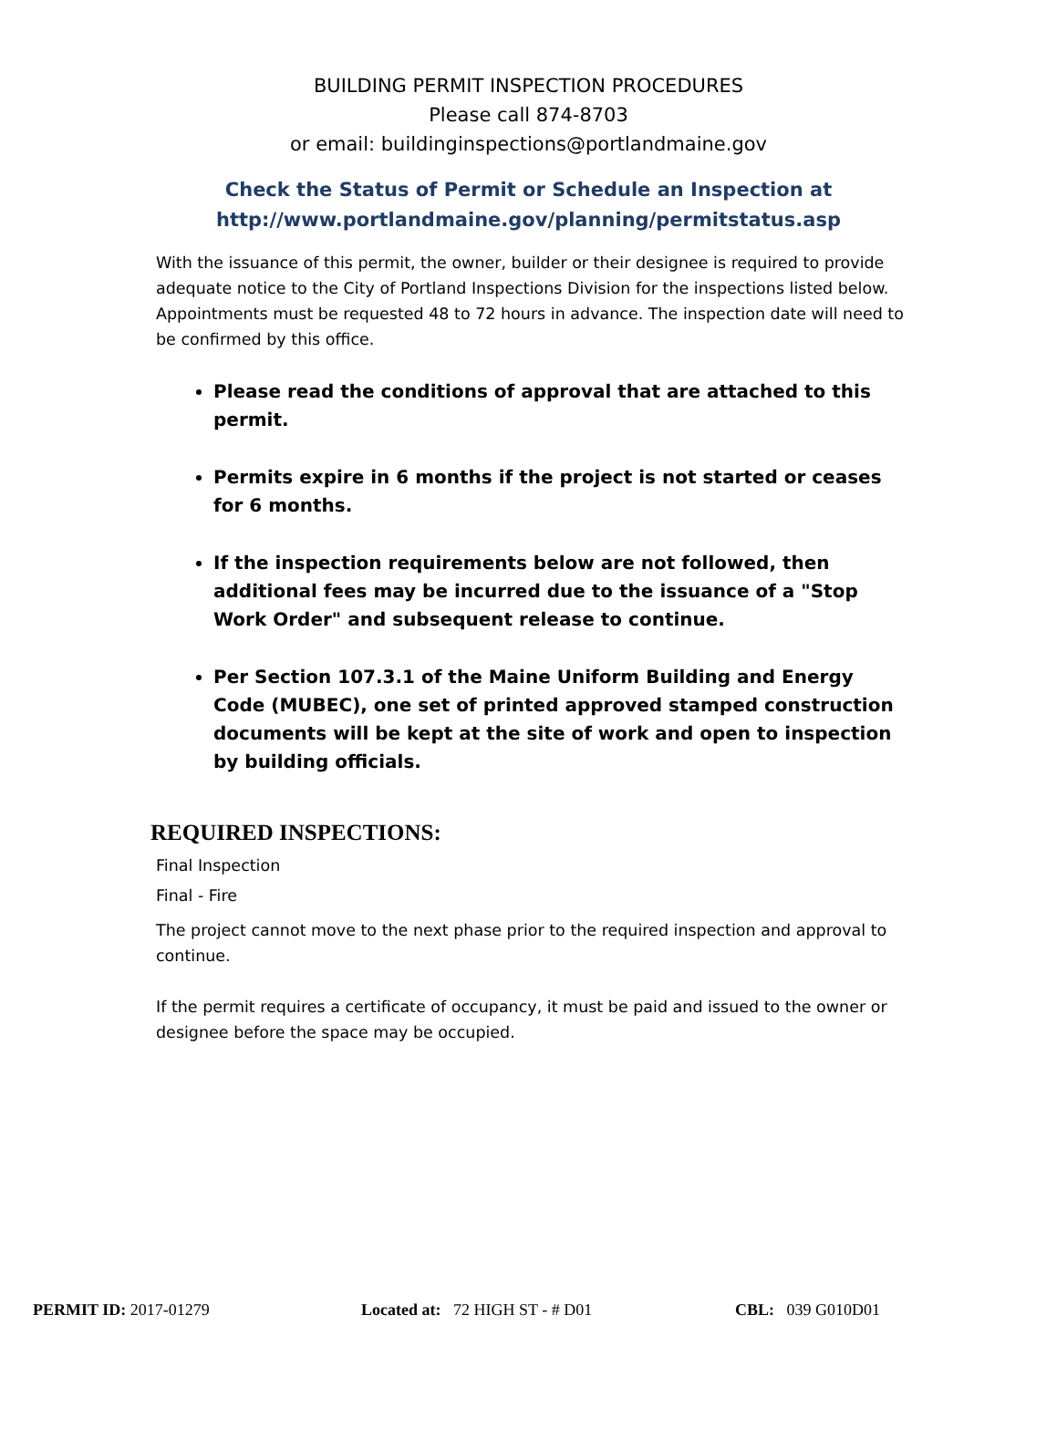BUILDING PERMIT INSPECTION PROCEDURES
Please call 874-8703
or email: buildinginspections@portlandmaine.gov
Check the Status of Permit or Schedule an Inspection at
http://www.portlandmaine.gov/planning/permitstatus.asp
With the issuance of this permit, the owner, builder or their designee is required to provide adequate notice to the City of Portland Inspections Division for the inspections listed below. Appointments must be requested 48 to 72 hours in advance. The inspection date will need to be confirmed by this office.
Please read the conditions of approval that are attached to this permit.
Permits expire in 6 months if the project is not started or ceases
for 6 months.
If the inspection requirements below are not followed, then additional fees may be incurred due to the issuance of a "Stop Work Order" and subsequent release to continue.
Per Section 107.3.1 of the Maine Uniform Building and Energy Code (MUBEC), one set of printed approved stamped construction documents will be kept at the site of work and open to inspection by building officials.
REQUIRED INSPECTIONS:
Final Inspection
Final - Fire
The project cannot move to the next phase prior to the required inspection and approval to continue.
If the permit requires a certificate of occupancy, it must be paid and issued to the owner or designee before the space may be occupied.
PERMIT ID: 2017-01279 Located at: 72 HIGH ST - # D01 CBL: 039 G010D01